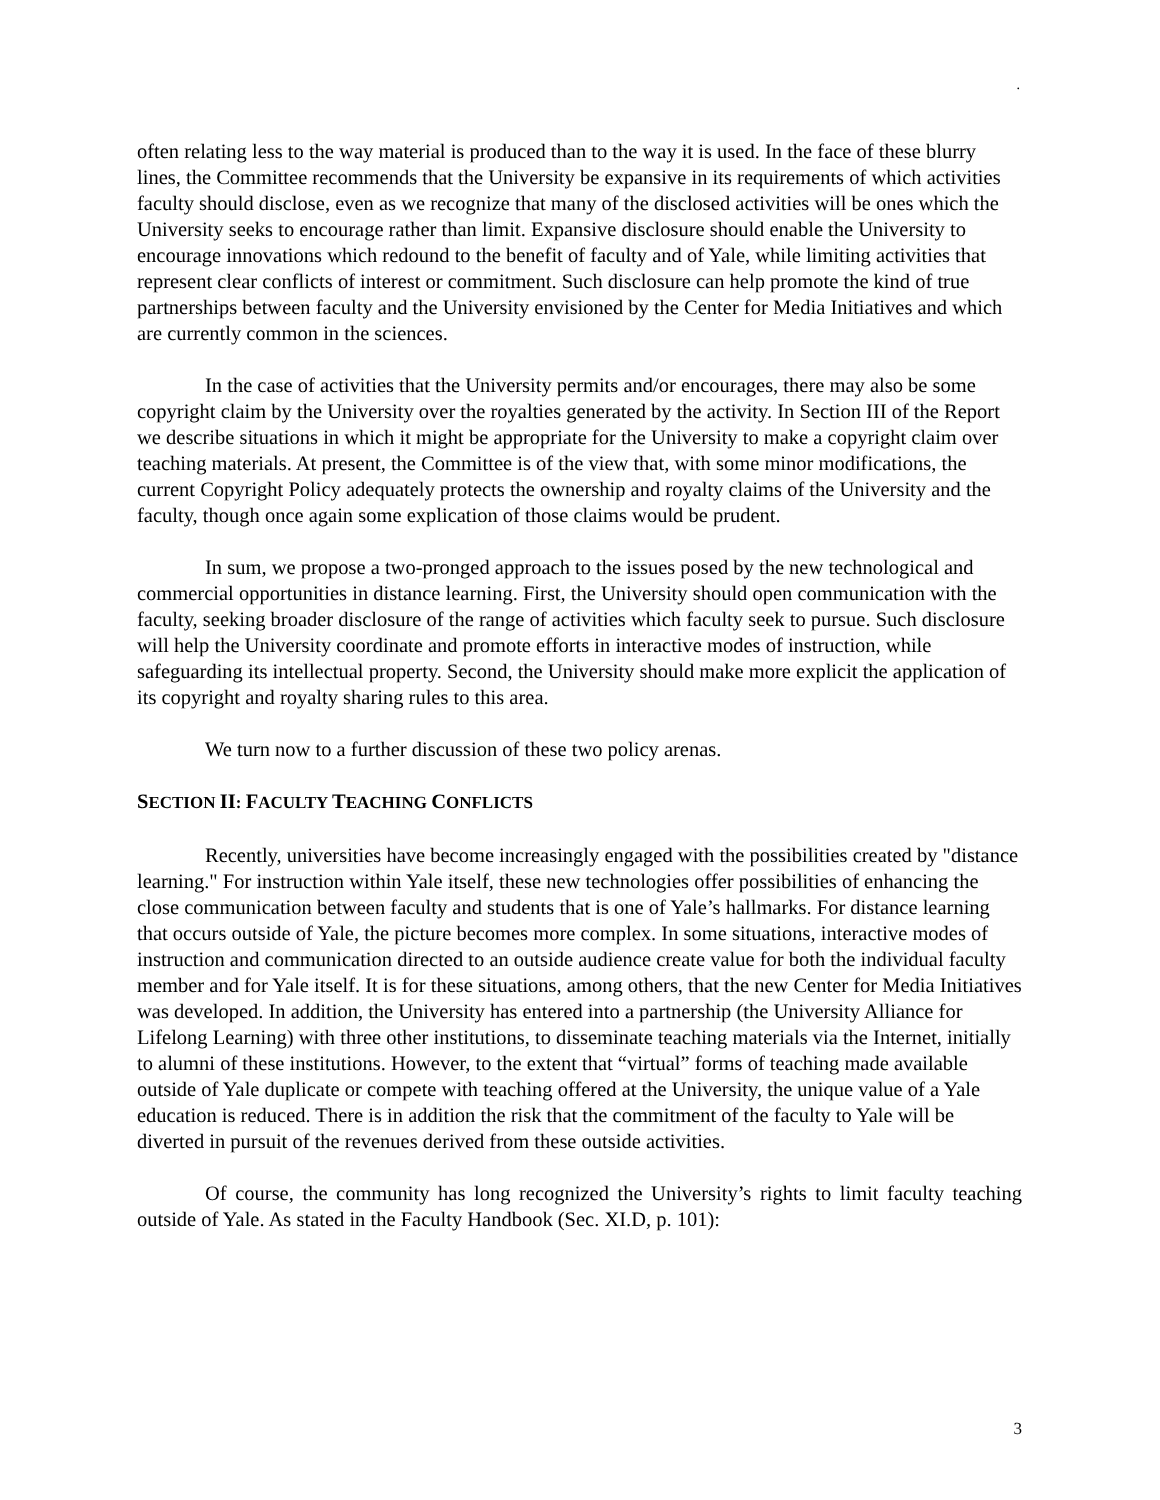.
often relating less to the way material is produced than to the way it is used. In the face of these blurry lines, the Committee recommends that the University be expansive in its requirements of which activities faculty should disclose, even as we recognize that many of the disclosed activities will be ones which the University seeks to encourage rather than limit. Expansive disclosure should enable the University to encourage innovations which redound to the benefit of faculty and of Yale, while limiting activities that represent clear conflicts of interest or commitment. Such disclosure can help promote the kind of true partnerships between faculty and the University envisioned by the Center for Media Initiatives and which are currently common in the sciences.
In the case of activities that the University permits and/or encourages, there may also be some copyright claim by the University over the royalties generated by the activity. In Section III of the Report we describe situations in which it might be appropriate for the University to make a copyright claim over teaching materials. At present, the Committee is of the view that, with some minor modifications, the current Copyright Policy adequately protects the ownership and royalty claims of the University and the faculty, though once again some explication of those claims would be prudent.
In sum, we propose a two-pronged approach to the issues posed by the new technological and commercial opportunities in distance learning. First, the University should open communication with the faculty, seeking broader disclosure of the range of activities which faculty seek to pursue. Such disclosure will help the University coordinate and promote efforts in interactive modes of instruction, while safeguarding its intellectual property. Second, the University should make more explicit the application of its copyright and royalty sharing rules to this area.
We turn now to a further discussion of these two policy arenas.
SECTION II: FACULTY TEACHING CONFLICTS
Recently, universities have become increasingly engaged with the possibilities created by "distance learning." For instruction within Yale itself, these new technologies offer possibilities of enhancing the close communication between faculty and students that is one of Yale’s hallmarks. For distance learning that occurs outside of Yale, the picture becomes more complex. In some situations, interactive modes of instruction and communication directed to an outside audience create value for both the individual faculty member and for Yale itself. It is for these situations, among others, that the new Center for Media Initiatives was developed. In addition, the University has entered into a partnership (the University Alliance for Lifelong Learning) with three other institutions, to disseminate teaching materials via the Internet, initially to alumni of these institutions. However, to the extent that “virtual” forms of teaching made available outside of Yale duplicate or compete with teaching offered at the University, the unique value of a Yale education is reduced. There is in addition the risk that the commitment of the faculty to Yale will be diverted in pursuit of the revenues derived from these outside activities.
Of course, the community has long recognized the University’s rights to limit faculty teaching outside of Yale. As stated in the Faculty Handbook (Sec. XI.D, p. 101):
3